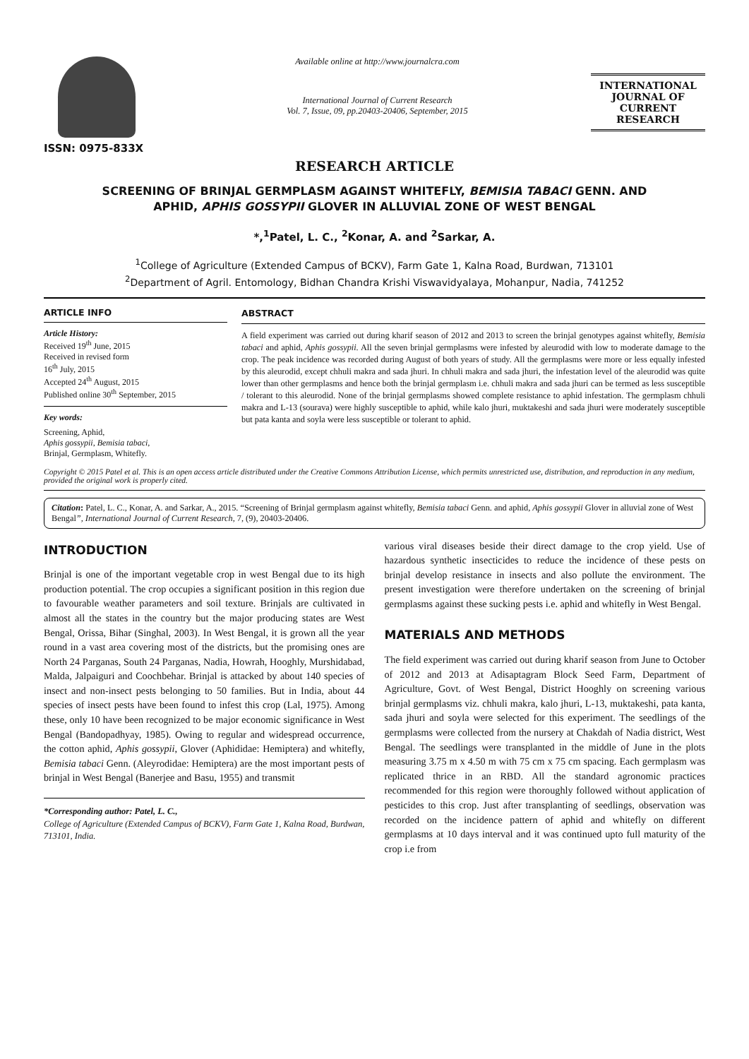ISSN: 0975-833X
Available online at http://www.journalcra.com
International Journal of Current Research
Vol. 7, Issue, 09, pp.20403-20406, September, 2015
INTERNATIONAL JOURNAL OF CURRENT RESEARCH
RESEARCH ARTICLE
SCREENING OF BRINJAL GERMPLASM AGAINST WHITEFLY, BEMISIA TABACI GENN. AND
APHID, APHIS GOSSYPII GLOVER IN ALLUVIAL ZONE OF WEST BENGAL
*,<sup>1</sup>Patel, L. C., <sup>2</sup>Konar, A. and <sup>2</sup>Sarkar, A.
<sup>1</sup> College of Agriculture (Extended Campus of BCKV), Farm Gate 1, Kalna Road, Burdwan, 713101
<sup>2</sup> Department of Agril. Entomology, Bidhan Chandra Krishi Viswavidyalaya, Mohanpur, Nadia, 741252
ARTICLE INFO
Article History:
Received 19<sup>th</sup> June, 2015
Received in revised form
16<sup>th</sup> July, 2015
Accepted 24<sup>th</sup> August, 2015
Published online 30<sup>th</sup> September, 2015
Key words:
Screening, Aphid,
Aphis gossypii, Bemisia tabaci,
Brinjal, Germplasm, Whitefly.
ABSTRACT
A field experiment was carried out during kharif season of 2012 and 2013 to screen the brinjal genotypes against whitefly, Bemisia tabaci and aphid, Aphis gossypii. All the seven brinjal germplasms were infested by aleurodid with low to moderate damage to the crop. The peak incidence was recorded during August of both years of study. All the germplasms were more or less equally infested by this aleurodid, except chhuli makra and sada jhuri. In chhuli makra and sada jhuri, the infestation level of the aleurodid was quite lower than other germplasms and hence both the brinjal germplasm i.e. chhuli makra and sada jhuri can be termed as less susceptible / tolerant to this aleurodid. None of the brinjal germplasms showed complete resistance to aphid infestation. The germplasm chhuli makra and L-13 (sourava) were highly susceptible to aphid, while kalo jhuri, muktakeshi and sada jhuri were moderately susceptible but pata kanta and soyla were less susceptible or tolerant to aphid.
Copyright © 2015 Patel et al. This is an open access article distributed under the Creative Commons Attribution License, which permits unrestricted use, distribution, and reproduction in any medium, provided the original work is properly cited.
Citation: Patel, L. C., Konar, A. and Sarkar, A., 2015. “Screening of Brinjal germplasm against whitefly, Bemisia tabaci Genn. and aphid, Aphis gossypii Glover in alluvial zone of West Bengal”, International Journal of Current Research, 7, (9), 20403-20406.
INTRODUCTION
Brinjal is one of the important vegetable crop in west Bengal due to its high production potential. The crop occupies a significant position in this region due to favourable weather parameters and soil texture. Brinjals are cultivated in almost all the states in the country but the major producing states are West Bengal, Orissa, Bihar (Singhal, 2003). In West Bengal, it is grown all the year round in a vast area covering most of the districts, but the promising ones are North 24 Parganas, South 24 Parganas, Nadia, Howrah, Hooghly, Murshidabad, Malda, Jalpaiguri and Coochbehar. Brinjal is attacked by about 140 species of insect and non-insect pests belonging to 50 families. But in India, about 44 species of insect pests have been found to infest this crop (Lal, 1975). Among these, only 10 have been recognized to be major economic significance in West Bengal (Bandopadhyay, 1985). Owing to regular and widespread occurrence, the cotton aphid, Aphis gossypii, Glover (Aphididae: Hemiptera) and whitefly, Bemisia tabaci Genn. (Aleyrodidae: Hemiptera) are the most important pests of brinjal in West Bengal (Banerjee and Basu, 1955) and transmit
*Corresponding author: Patel, L. C.,
College of Agriculture (Extended Campus of BCKV), Farm Gate 1, Kalna Road, Burdwan, 713101, India.
various viral diseases beside their direct damage to the crop yield. Use of hazardous synthetic insecticides to reduce the incidence of these pests on brinjal develop resistance in insects and also pollute the environment. The present investigation were therefore undertaken on the screening of brinjal germplasms against these sucking pests i.e. aphid and whitefly in West Bengal.
MATERIALS AND METHODS
The field experiment was carried out during kharif season from June to October of 2012 and 2013 at Adisaptagram Block Seed Farm, Department of Agriculture, Govt. of West Bengal, District Hooghly on screening various brinjal germplasms viz. chhuli makra, kalo jhuri, L-13, muktakeshi, pata kanta, sada jhuri and soyla were selected for this experiment. The seedlings of the germplasms were collected from the nursery at Chakdah of Nadia district, West Bengal. The seedlings were transplanted in the middle of June in the plots measuring 3.75 m x 4.50 m with 75 cm x 75 cm spacing. Each germplasm was replicated thrice in an RBD. All the standard agronomic practices recommended for this region were thoroughly followed without application of pesticides to this crop. Just after transplanting of seedlings, observation was recorded on the incidence pattern of aphid and whitefly on different germplasms at 10 days interval and it was continued upto full maturity of the crop i.e from